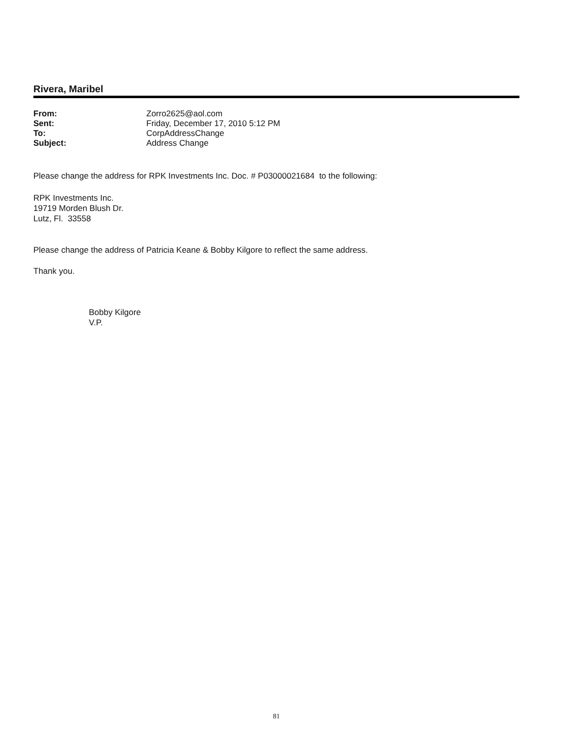Rivera, Maribel
| From: | Zorro2625@aol.com |
| Sent: | Friday, December 17, 2010 5:12 PM |
| To: | CorpAddressChange |
| Subject: | Address Change |
Please change the address for RPK Investments Inc. Doc. # P03000021684 to the following:
RPK Investments Inc.
19719 Morden Blush Dr.
Lutz, Fl. 33558
Please change the address of Patricia Keane & Bobby Kilgore to reflect the same address.
Thank you.
Bobby Kilgore
V.P.
81